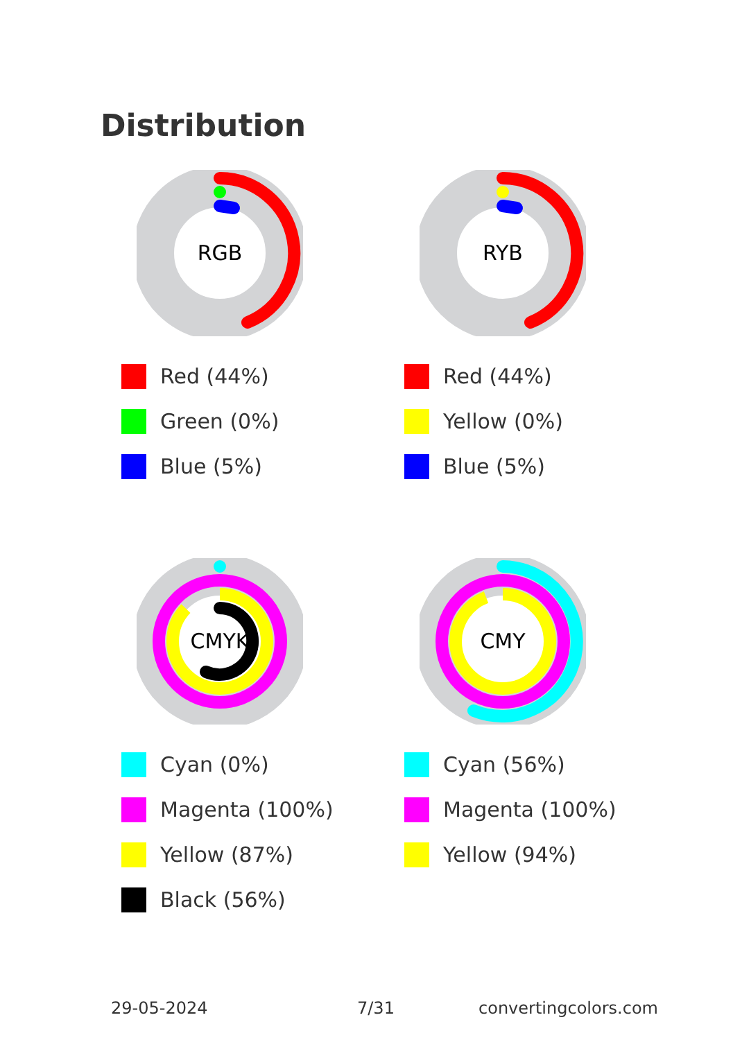Distribution
RGB
Red (44%)
Green (0%)
Blue (5%)
RYB
Red (44%)
Yellow (0%)
Blue (5%)
CMYK
Cyan (0%)
Magenta (100%)
Yellow (87%)
Black (56%)
CMY
Cyan (56%)
Magenta (100%)
Yellow (94%)
29-05-2024 7/31 convertingcolors.com